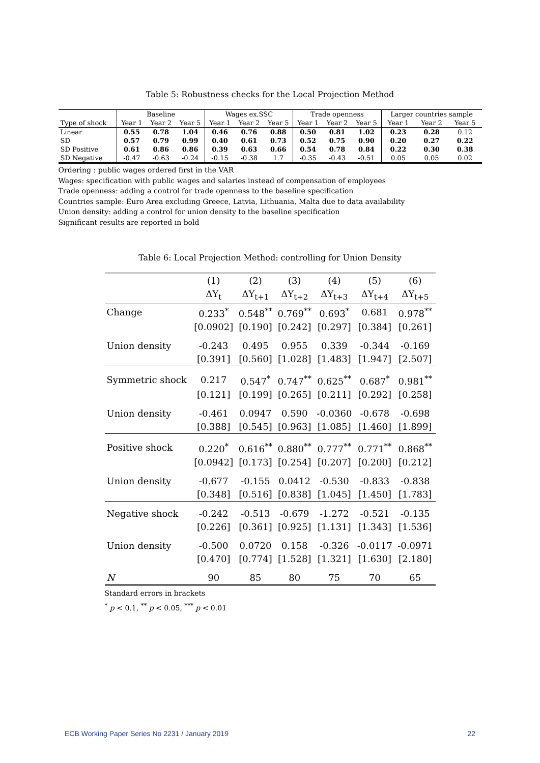Table 5: Robustness checks for the Local Projection Method
| | Baseline | | | Wages ex.SSC | | | Trade openness | | | Larger countries sample | | |
| Type of shock | Year 1 | Year 2 | Year 5 | Year 1 | Year 2 | Year 5 | Year 1 | Year 2 | Year 5 | Year 1 | Year 2 | Year 5 |
| Linear | 0.55 | 0.78 | 1.04 | 0.46 | 0.76 | 0.88 | 0.50 | 0.81 | 1.02 | 0.23 | 0.28 | 0.12 |
| SD | 0.57 | 0.79 | 0.99 | 0.40 | 0.61 | 0.73 | 0.52 | 0.75 | 0.90 | 0.20 | 0.27 | 0.22 |
| SD Positive | 0.61 | 0.86 | 0.86 | 0.39 | 0.63 | 0.66 | 0.54 | 0.78 | 0.84 | 0.22 | 0.30 | 0.38 |
| SD Negative | -0.47 | -0.63 | -0.24 | -0.15 | -0.38 | 1.7 | -0.35 | -0.43 | -0.51 | 0.05 | 0.05 | 0.02 |
Ordering : public wages ordered first in the VAR
Wages: specification with public wages and salaries instead of compensation of employees
Trade openness: adding a control for trade openness to the baseline specification
Countries sample: Euro Area excluding Greece, Latvia, Lithuania, Malta due to data availability
Union density: adding a control for union density to the baseline specification
Significant results are reported in bold
Table 6: Local Projection Method: controlling for Union Density
| | (1) | (2) | (3) | (4) | (5) | (6) |
| | ΔY<sub>t</sub> | ΔY<sub>t+1</sub> | ΔY<sub>t+2</sub> | ΔY<sub>t+3</sub> | ΔY<sub>t+4</sub> | ΔY<sub>t+5</sub> |
| Change | 0.233<sup>*</sup> | 0.548<sup>**</sup> | 0.769<sup>**</sup> | 0.693<sup>*</sup> | 0.681 | 0.978<sup>**</sup> |
| | [0.0902] | [0.190] | [0.242] | [0.297] | [0.384] | [0.261] |
| Union density | -0.243 | 0.495 | 0.955 | 0.339 | -0.344 | -0.169 |
| | [0.391] | [0.560] | [1.028] | [1.483] | [1.947] | [2.507] |
| Symmetric shock | 0.217 | 0.547<sup>*</sup> | 0.747<sup>**</sup> | 0.625<sup>**</sup> | 0.687<sup>*</sup> | 0.981<sup>**</sup> |
| | [0.121] | [0.199] | [0.265] | [0.211] | [0.292] | [0.258] |
| Union density | -0.461 | 0.0947 | 0.590 | -0.0360 | -0.678 | -0.698 |
| | [0.388] | [0.545] | [0.963] | [1.085] | [1.460] | [1.899] |
| Positive shock | 0.220<sup>*</sup> | 0.616<sup>**</sup> | 0.880<sup>**</sup> | 0.777<sup>**</sup> | 0.771<sup>**</sup> | 0.868<sup>**</sup> |
| | [0.0942] | [0.173] | [0.254] | [0.207] | [0.200] | [0.212] |
| Union density | -0.677 | -0.155 | 0.0412 | -0.530 | -0.833 | -0.838 |
| | [0.348] | [0.516] | [0.838] | [1.045] | [1.450] | [1.783] |
| Negative shock | -0.242 | -0.513 | -0.679 | -1.272 | -0.521 | -0.135 |
| | [0.226] | [0.361] | [0.925] | [1.131] | [1.343] | [1.536] |
| Union density | -0.500 | 0.0720 | 0.158 | -0.326 | -0.0117 | -0.0971 |
| | [0.470] | [0.774] | [1.528] | [1.321] | [1.630] | [2.180] |
| N | 90 | 85 | 80 | 75 | 70 | 65 |
Standard errors in brackets
<sup>*</sup> p < 0.1, <sup>**</sup> p < 0.05, <sup>***</sup> p < 0.01
ECB Working Paper Series No 2231 / January 2019 22